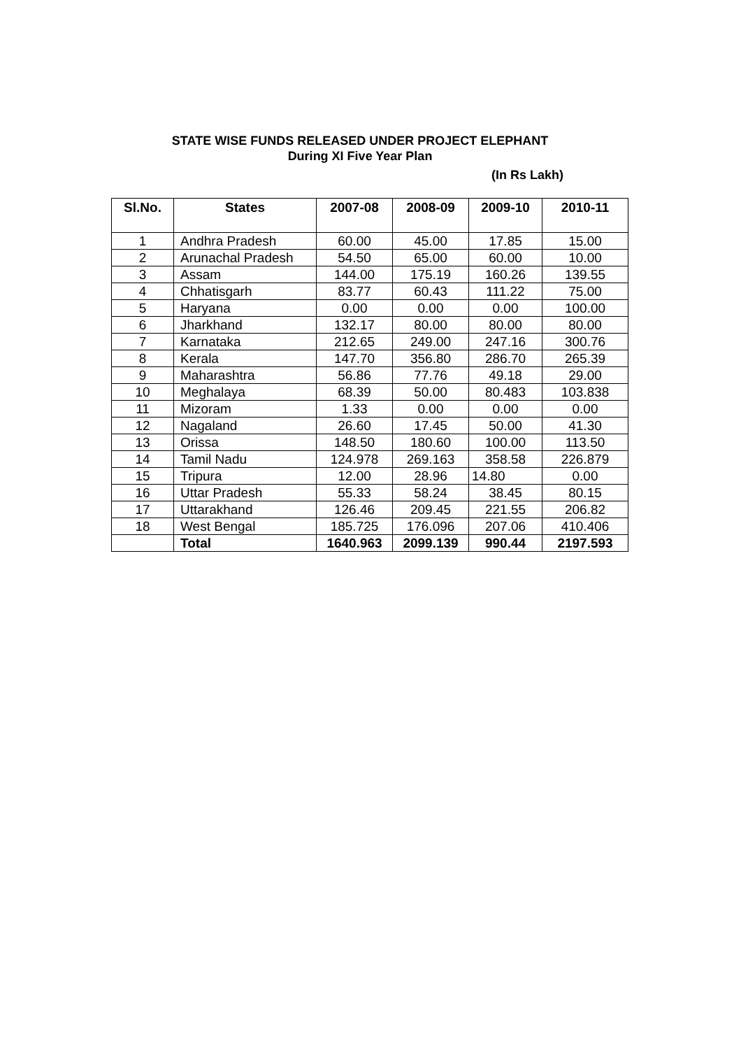STATE WISE FUNDS RELEASED UNDER PROJECT ELEPHANT
During XI Five Year Plan
(In Rs Lakh)
| Sl.No. | States | 2007-08 | 2008-09 | 2009-10 | 2010-11 |
| --- | --- | --- | --- | --- | --- |
| 1 | Andhra Pradesh | 60.00 | 45.00 | 17.85 | 15.00 |
| 2 | Arunachal Pradesh | 54.50 | 65.00 | 60.00 | 10.00 |
| 3 | Assam | 144.00 | 175.19 | 160.26 | 139.55 |
| 4 | Chhatisgarh | 83.77 | 60.43 | 111.22 | 75.00 |
| 5 | Haryana | 0.00 | 0.00 | 0.00 | 100.00 |
| 6 | Jharkhand | 132.17 | 80.00 | 80.00 | 80.00 |
| 7 | Karnataka | 212.65 | 249.00 | 247.16 | 300.76 |
| 8 | Kerala | 147.70 | 356.80 | 286.70 | 265.39 |
| 9 | Maharashtra | 56.86 | 77.76 | 49.18 | 29.00 |
| 10 | Meghalaya | 68.39 | 50.00 | 80.483 | 103.838 |
| 11 | Mizoram | 1.33 | 0.00 | 0.00 | 0.00 |
| 12 | Nagaland | 26.60 | 17.45 | 50.00 | 41.30 |
| 13 | Orissa | 148.50 | 180.60 | 100.00 | 113.50 |
| 14 | Tamil Nadu | 124.978 | 269.163 | 358.58 | 226.879 |
| 15 | Tripura | 12.00 | 28.96 | 14.80 | 0.00 |
| 16 | Uttar Pradesh | 55.33 | 58.24 | 38.45 | 80.15 |
| 17 | Uttarakhand | 126.46 | 209.45 | 221.55 | 206.82 |
| 18 | West Bengal | 185.725 | 176.096 | 207.06 | 410.406 |
| | Total | 1640.963 | 2099.139 | 990.44 | 2197.593 |